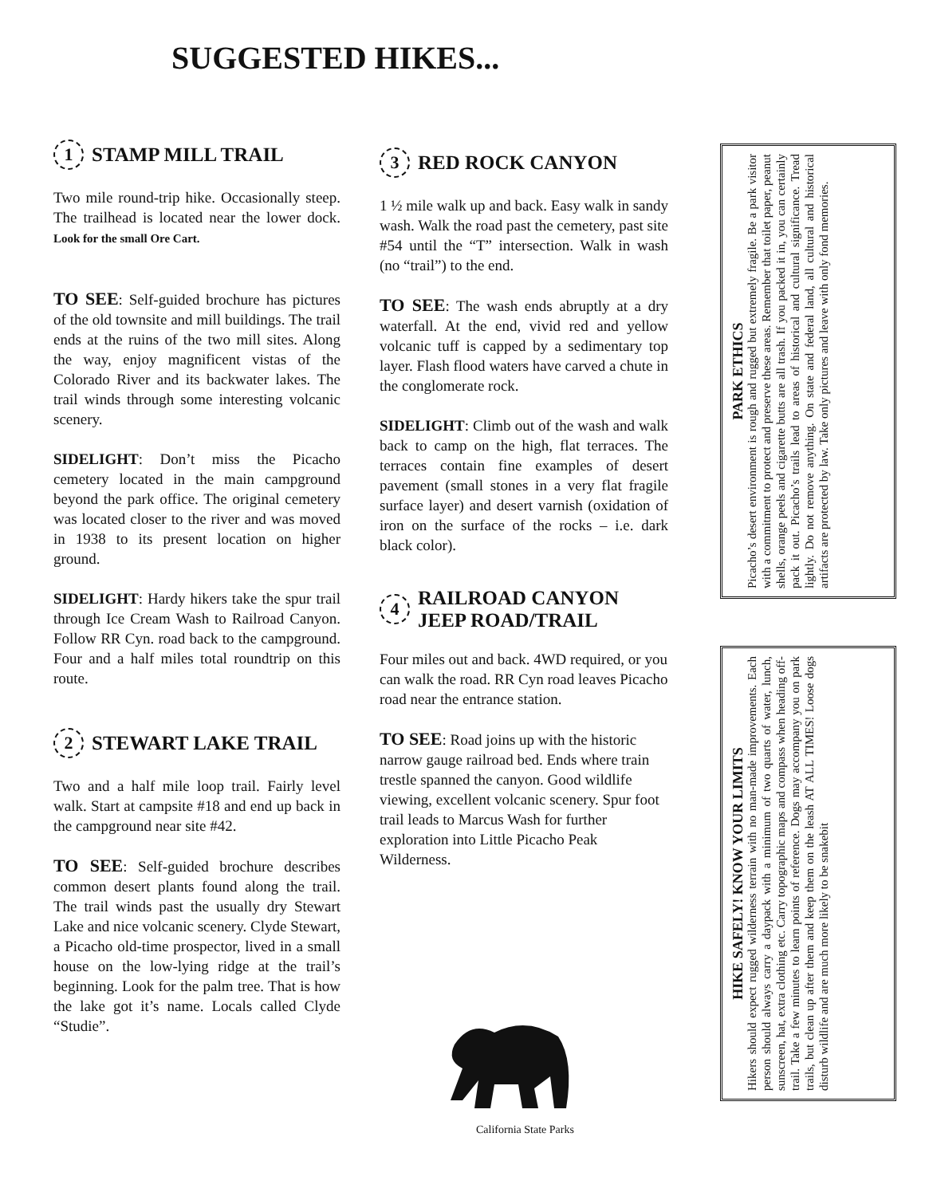SUGGESTED HIKES...
1 STAMP MILL TRAIL
Two mile round-trip hike. Occasionally steep. The trailhead is located near the lower dock. Look for the small Ore Cart.
TO SEE: Self-guided brochure has pictures of the old townsite and mill buildings. The trail ends at the ruins of the two mill sites. Along the way, enjoy magnificent vistas of the Colorado River and its backwater lakes. The trail winds through some interesting volcanic scenery.
SIDELIGHT: Don’t miss the Picacho cemetery located in the main campground beyond the park office. The original cemetery was located closer to the river and was moved in 1938 to its present location on higher ground.
SIDELIGHT: Hardy hikers take the spur trail through Ice Cream Wash to Railroad Canyon. Follow RR Cyn. road back to the campground. Four and a half miles total roundtrip on this route.
2 STEWART LAKE TRAIL
Two and a half mile loop trail. Fairly level walk. Start at campsite #18 and end up back in the campground near site #42.
TO SEE: Self-guided brochure describes common desert plants found along the trail. The trail winds past the usually dry Stewart Lake and nice volcanic scenery. Clyde Stewart, a Picacho old-time prospector, lived in a small house on the low-lying ridge at the trail’s beginning. Look for the palm tree. That is how the lake got it’s name. Locals called Clyde “Studie”.
3 RED ROCK CANYON
1 ½ mile walk up and back. Easy walk in sandy wash. Walk the road past the cemetery, past site #54 until the “T” intersection. Walk in wash (no “trail”) to the end.
TO SEE: The wash ends abruptly at a dry waterfall. At the end, vivid red and yellow volcanic tuff is capped by a sedimentary top layer. Flash flood waters have carved a chute in the conglomerate rock.
SIDELIGHT: Climb out of the wash and walk back to camp on the high, flat terraces. The terraces contain fine examples of desert pavement (small stones in a very flat fragile surface layer) and desert varnish (oxidation of iron on the surface of the rocks – i.e. dark black color).
4 RAILROAD CANYON
JEEP ROAD/TRAIL
Four miles out and back. 4WD required, or you can walk the road. RR Cyn road leaves Picacho road near the entrance station.
TO SEE: Road joins up with the historic narrow gauge railroad bed. Ends where train trestle spanned the canyon. Good wildlife viewing, excellent volcanic scenery. Spur foot trail leads to Marcus Wash for further exploration into Little Picacho Peak Wilderness.
PARK ETHICS
Picacho’s desert environment is rough and rugged but extremely fragile. Be a park visitor with a commitment to protect and preserve these areas. Remember that toilet paper, peanut shells, orange peels and cigarette butts are all trash. If you packed it in, you can certainly pack it out. Picacho’s trails lead to areas of historical and cultural significance. Tread lightly. Do not remove anything. On state and federal land, all cultural and historical artifacts are protected by law. Take only pictures and leave with only fond memories.
HIKE SAFELY! KNOW YOUR LIMITS
Hikers should expect rugged wilderness terrain with no man-made improvements. Each person should always carry a daypack with a minimum of two quarts of water, lunch, sunscreen, hat, extra clothing etc. Carry topographic maps and compass when heading off-trail. Take a few minutes to learn points of reference. Dogs may accompany you on park trails, but clean up after them and keep them on the leash AT ALL TIMES! Loose dogs disturb wildlife and are much more likely to be snakebit
California State Parks